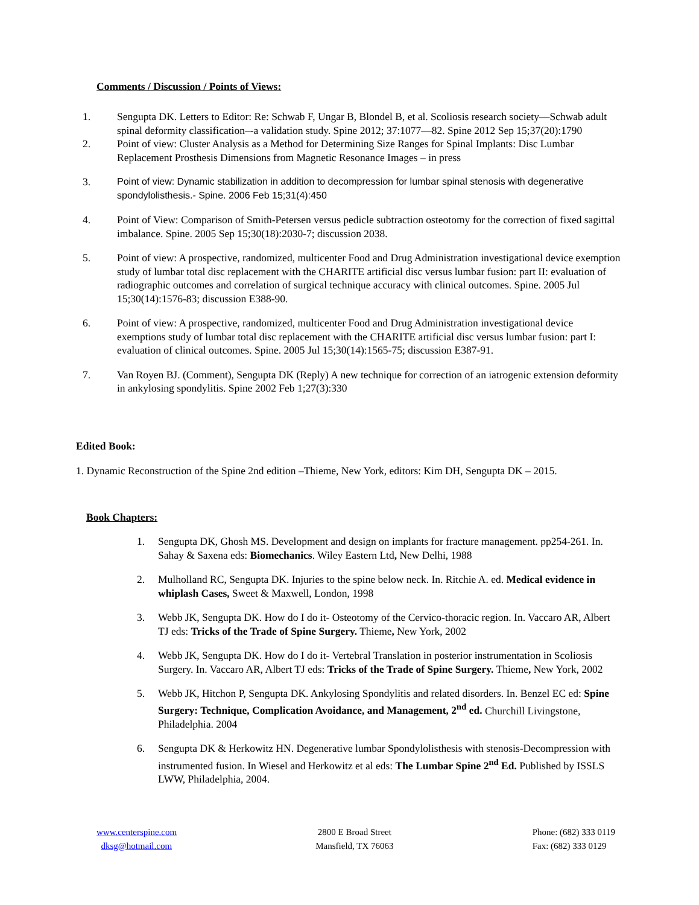Comments / Discussion / Points of Views:
1. Sengupta DK. Letters to Editor: Re: Schwab F, Ungar B, Blondel B, et al. Scoliosis research society—Schwab adult spinal deformity classification–-a validation study. Spine 2012; 37:1077—82. Spine 2012 Sep 15;37(20):1790
2. Point of view: Cluster Analysis as a Method for Determining Size Ranges for Spinal Implants: Disc Lumbar Replacement Prosthesis Dimensions from Magnetic Resonance Images – in press
3. Point of view: Dynamic stabilization in addition to decompression for lumbar spinal stenosis with degenerative spondylolisthesis.- Spine. 2006 Feb 15;31(4):450
4. Point of View: Comparison of Smith-Petersen versus pedicle subtraction osteotomy for the correction of fixed sagittal imbalance. Spine. 2005 Sep 15;30(18):2030-7; discussion 2038.
5. Point of view: A prospective, randomized, multicenter Food and Drug Administration investigational device exemption study of lumbar total disc replacement with the CHARITE artificial disc versus lumbar fusion: part II: evaluation of radiographic outcomes and correlation of surgical technique accuracy with clinical outcomes. Spine. 2005 Jul 15;30(14):1576-83; discussion E388-90.
6. Point of view: A prospective, randomized, multicenter Food and Drug Administration investigational device exemptions study of lumbar total disc replacement with the CHARITE artificial disc versus lumbar fusion: part I: evaluation of clinical outcomes. Spine. 2005 Jul 15;30(14):1565-75; discussion E387-91.
7. Van Royen BJ. (Comment), Sengupta DK (Reply) A new technique for correction of an iatrogenic extension deformity in ankylosing spondylitis. Spine 2002 Feb 1;27(3):330
Edited Book:
1. Dynamic Reconstruction of the Spine 2nd edition –Thieme, New York, editors: Kim DH, Sengupta DK – 2015.
Book Chapters:
1. Sengupta DK, Ghosh MS. Development and design on implants for fracture management. pp254-261. In. Sahay & Saxena eds: Biomechanics. Wiley Eastern Ltd, New Delhi, 1988
2. Mulholland RC, Sengupta DK. Injuries to the spine below neck. In. Ritchie A. ed. Medical evidence in whiplash Cases, Sweet & Maxwell, London, 1998
3. Webb JK, Sengupta DK. How do I do it- Osteotomy of the Cervico-thoracic region. In. Vaccaro AR, Albert TJ eds: Tricks of the Trade of Spine Surgery. Thieme, New York, 2002
4. Webb JK, Sengupta DK. How do I do it- Vertebral Translation in posterior instrumentation in Scoliosis Surgery. In. Vaccaro AR, Albert TJ eds: Tricks of the Trade of Spine Surgery. Thieme, New York, 2002
5. Webb JK, Hitchon P, Sengupta DK. Ankylosing Spondylitis and related disorders. In. Benzel EC ed: Spine Surgery: Technique, Complication Avoidance, and Management, 2<sup>nd</sup> ed. Churchill Livingstone, Philadelphia. 2004
6. Sengupta DK & Herkowitz HN. Degenerative lumbar Spondylolisthesis with stenosis-Decompression with instrumented fusion. In Wiesel and Herkowitz et al eds: The Lumbar Spine 2<sup>nd</sup> Ed. Published by ISSLS LWW, Philadelphia, 2004.
www.centerspine.com
dksg@hotmail.com
2800 E Broad Street
Mansfield, TX 76063
Phone: (682) 333 0119
Fax: (682) 333 0129